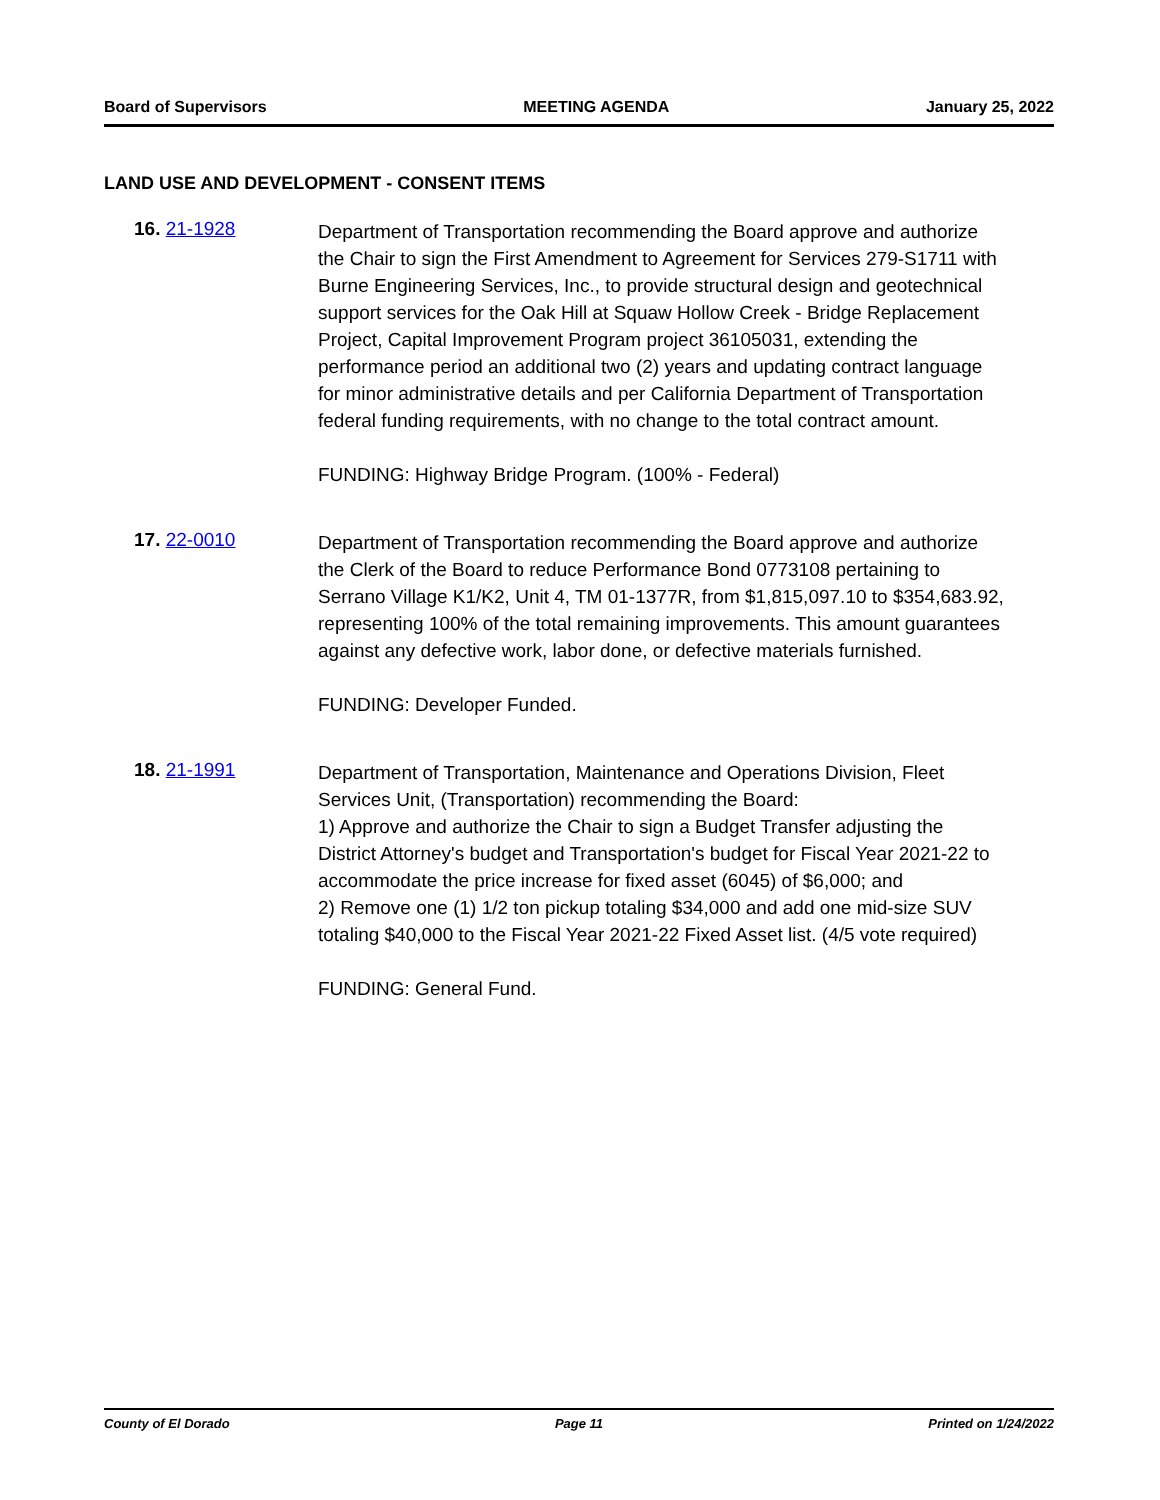Board of Supervisors MEETING AGENDA January 25, 2022
LAND USE AND DEVELOPMENT - CONSENT ITEMS
16. 21-1928
Department of Transportation recommending the Board approve and authorize the Chair to sign the First Amendment to Agreement for Services 279-S1711 with Burne Engineering Services, Inc., to provide structural design and geotechnical support services for the Oak Hill at Squaw Hollow Creek - Bridge Replacement Project, Capital Improvement Program project 36105031, extending the performance period an additional two (2) years and updating contract language for minor administrative details and per California Department of Transportation federal funding requirements, with no change to the total contract amount.
FUNDING: Highway Bridge Program. (100% - Federal)
17. 22-0010
Department of Transportation recommending the Board approve and authorize the Clerk of the Board to reduce Performance Bond 0773108 pertaining to Serrano Village K1/K2, Unit 4, TM 01-1377R, from $1,815,097.10 to $354,683.92, representing 100% of the total remaining improvements. This amount guarantees against any defective work, labor done, or defective materials furnished.
FUNDING: Developer Funded.
18. 21-1991
Department of Transportation, Maintenance and Operations Division, Fleet Services Unit, (Transportation) recommending the Board:
1) Approve and authorize the Chair to sign a Budget Transfer adjusting the District Attorney's budget and Transportation's budget for Fiscal Year 2021-22 to accommodate the price increase for fixed asset (6045) of $6,000; and
2) Remove one (1) 1/2 ton pickup totaling $34,000 and add one mid-size SUV totaling $40,000 to the Fiscal Year 2021-22 Fixed Asset list. (4/5 vote required)
FUNDING: General Fund.
County of El Dorado Page 11 Printed on 1/24/2022